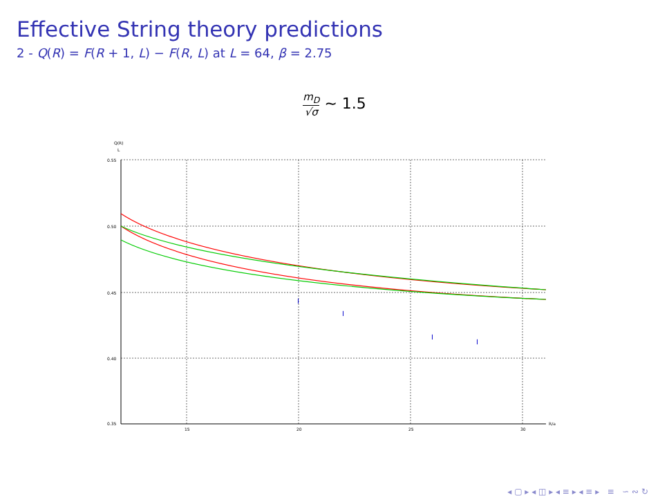Effective String theory predictions
2 - Q(R) = F(R + 1, L) − F(R, L) at L = 64, β = 2.75
m<sub>D</sub> √σ ∼ 1.5
Q(R)
L
0.55
0.50
0.45
0.40
0.35
15
20
25
30
R/a
I
I
I
I
◂ ▢ ▸ ◂ ◫ ▸ ◂ ≡ ▸ ◂ ≡ ▸ ≡ ∽ ∾ ↻